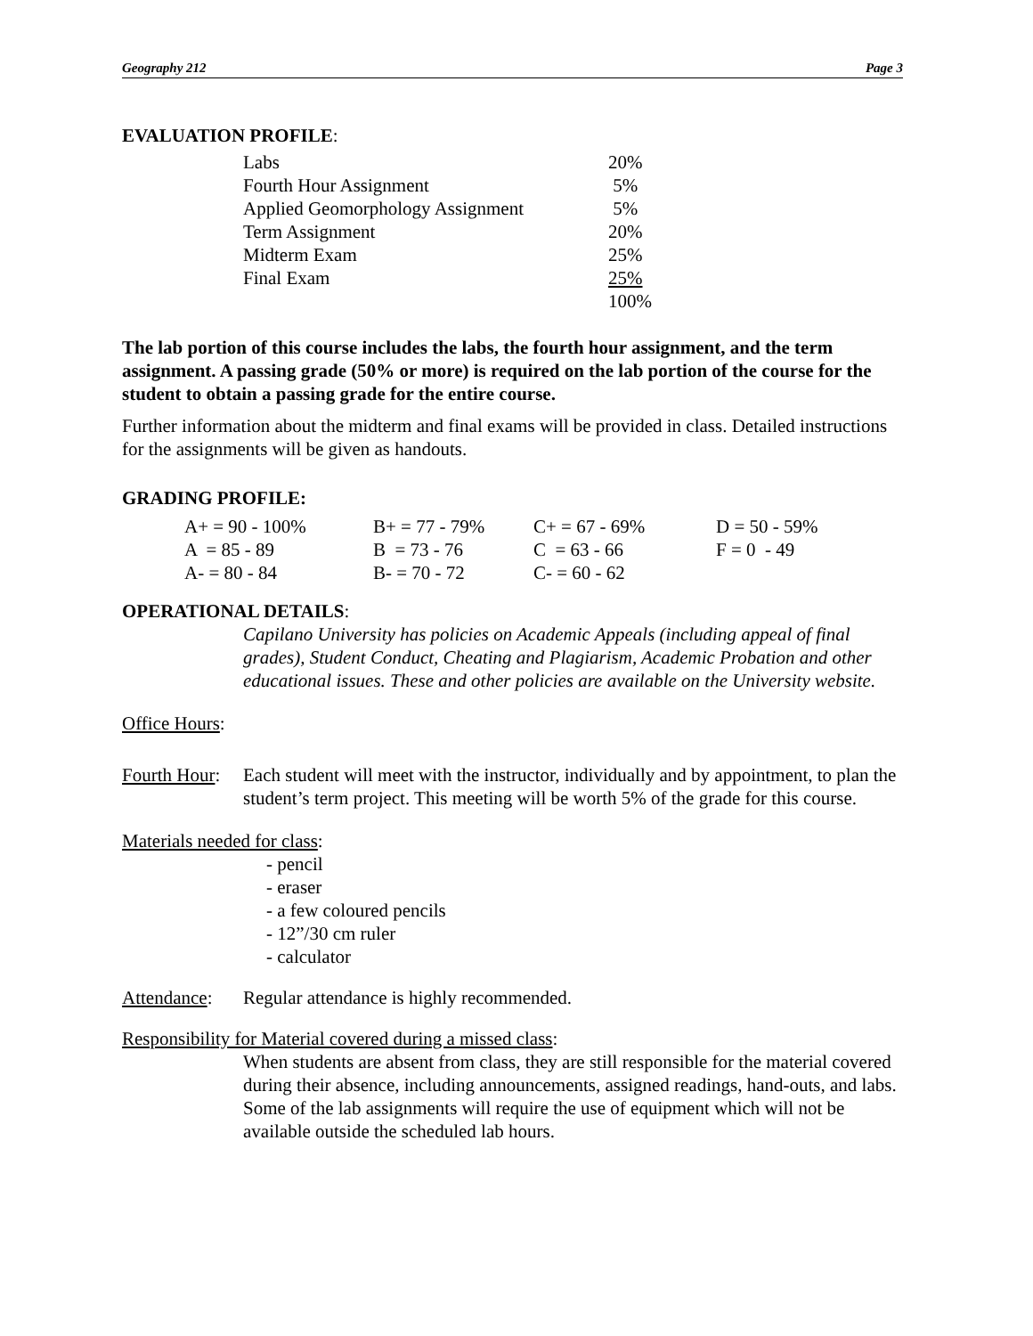Geography 212 Page 3
EVALUATION PROFILE:
| Labs | 20% |
| Fourth Hour Assignment | 5% |
| Applied Geomorphology Assignment | 5% |
| Term Assignment | 20% |
| Midterm Exam | 25% |
| Final Exam | 25% |
| | 100% |
The lab portion of this course includes the labs, the fourth hour assignment, and the term assignment. A passing grade (50% or more) is required on the lab portion of the course for the student to obtain a passing grade for the entire course.
Further information about the midterm and final exams will be provided in class. Detailed instructions for the assignments will be given as handouts.
GRADING PROFILE:
| A+ = 90 - 100% | B+ = 77 - 79% | C+ = 67 - 69% | D = 50 - 59% |
| A = 85 - 89 | B = 73 - 76 | C = 63 - 66 | F = 0 - 49 |
| A- = 80 - 84 | B- = 70 - 72 | C- = 60 - 62 | |
OPERATIONAL DETAILS:
Capilano University has policies on Academic Appeals (including appeal of final grades), Student Conduct, Cheating and Plagiarism, Academic Probation and other educational issues. These and other policies are available on the University website.
Office Hours:
Fourth Hour: Each student will meet with the instructor, individually and by appointment, to plan the student’s term project. This meeting will be worth 5% of the grade for this course.
Materials needed for class:
- pencil
- eraser
- a few coloured pencils
- 12”/30 cm ruler
- calculator
Attendance: Regular attendance is highly recommended.
Responsibility for Material covered during a missed class:
When students are absent from class, they are still responsible for the material covered during their absence, including announcements, assigned readings, hand-outs, and labs. Some of the lab assignments will require the use of equipment which will not be available outside the scheduled lab hours.